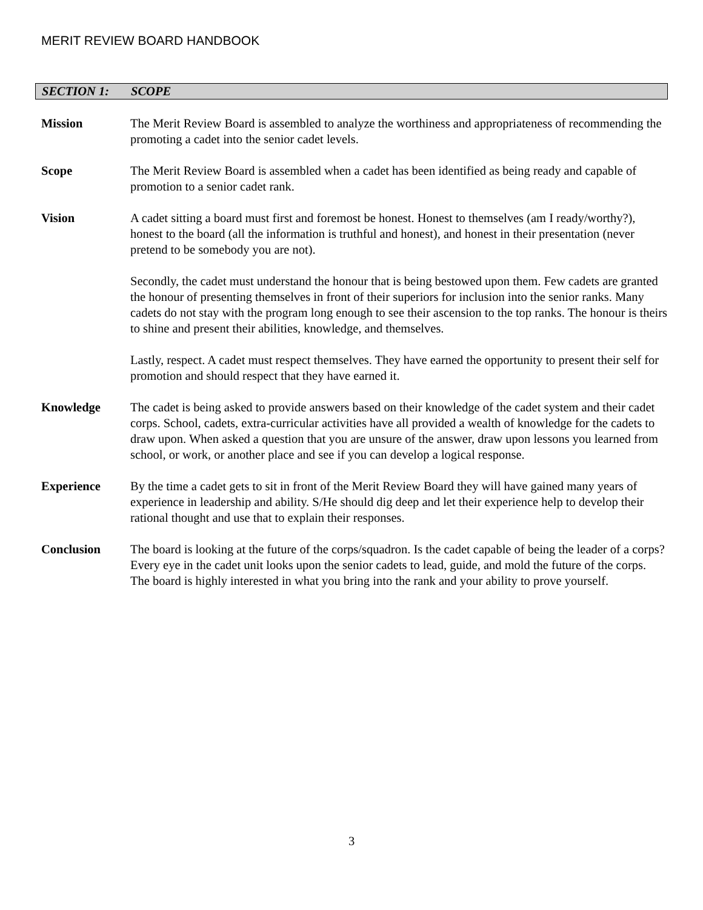MERIT REVIEW BOARD HANDBOOK
SECTION 1: SCOPE
Mission The Merit Review Board is assembled to analyze the worthiness and appropriateness of recommending the promoting a cadet into the senior cadet levels.
Scope The Merit Review Board is assembled when a cadet has been identified as being ready and capable of promotion to a senior cadet rank.
Vision A cadet sitting a board must first and foremost be honest. Honest to themselves (am I ready/worthy?), honest to the board (all the information is truthful and honest), and honest in their presentation (never pretend to be somebody you are not).
Secondly, the cadet must understand the honour that is being bestowed upon them. Few cadets are granted the honour of presenting themselves in front of their superiors for inclusion into the senior ranks. Many cadets do not stay with the program long enough to see their ascension to the top ranks. The honour is theirs to shine and present their abilities, knowledge, and themselves.
Lastly, respect. A cadet must respect themselves. They have earned the opportunity to present their self for promotion and should respect that they have earned it.
Knowledge The cadet is being asked to provide answers based on their knowledge of the cadet system and their cadet corps. School, cadets, extra-curricular activities have all provided a wealth of knowledge for the cadets to draw upon. When asked a question that you are unsure of the answer, draw upon lessons you learned from school, or work, or another place and see if you can develop a logical response.
Experience By the time a cadet gets to sit in front of the Merit Review Board they will have gained many years of experience in leadership and ability. S/He should dig deep and let their experience help to develop their rational thought and use that to explain their responses.
Conclusion The board is looking at the future of the corps/squadron. Is the cadet capable of being the leader of a corps? Every eye in the cadet unit looks upon the senior cadets to lead, guide, and mold the future of the corps. The board is highly interested in what you bring into the rank and your ability to prove yourself.
3